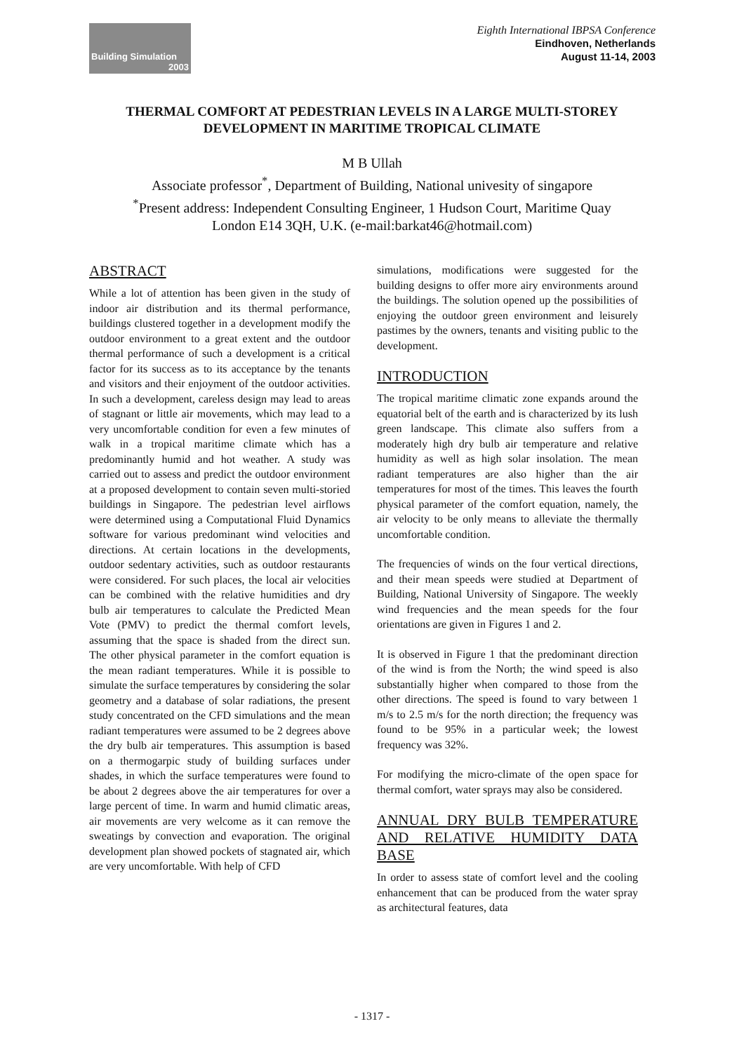Building Simulation
2003
Eighth International IBPSA Conference
Eindhoven, Netherlands
August 11-14, 2003
THERMAL COMFORT AT PEDESTRIAN LEVELS IN A LARGE MULTI-STOREY DEVELOPMENT IN MARITIME TROPICAL CLIMATE
M B Ullah
Associate professor<sup>*</sup>, Department of Building, National univesity of singapore
<sup>*</sup> Present address: Independent Consulting Engineer, 1 Hudson Court, Maritime Quay
London E14 3QH, U.K. (e-mail:barkat46@hotmail.com)
ABSTRACT
While a lot of attention has been given in the study of indoor air distribution and its thermal performance, buildings clustered together in a development modify the outdoor environment to a great extent and the outdoor thermal performance of such a development is a critical factor for its success as to its acceptance by the tenants and visitors and their enjoyment of the outdoor activities. In such a development, careless design may lead to areas of stagnant or little air movements, which may lead to a very uncomfortable condition for even a few minutes of walk in a tropical maritime climate which has a predominantly humid and hot weather. A study was carried out to assess and predict the outdoor environment at a proposed development to contain seven multi-storied buildings in Singapore. The pedestrian level airflows were determined using a Computational Fluid Dynamics software for various predominant wind velocities and directions. At certain locations in the developments, outdoor sedentary activities, such as outdoor restaurants were considered. For such places, the local air velocities can be combined with the relative humidities and dry bulb air temperatures to calculate the Predicted Mean Vote (PMV) to predict the thermal comfort levels, assuming that the space is shaded from the direct sun. The other physical parameter in the comfort equation is the mean radiant temperatures. While it is possible to simulate the surface temperatures by considering the solar geometry and a database of solar radiations, the present study concentrated on the CFD simulations and the mean radiant temperatures were assumed to be 2 degrees above the dry bulb air temperatures. This assumption is based on a thermogarpic study of building surfaces under shades, in which the surface temperatures were found to be about 2 degrees above the air temperatures for over a large percent of time. In warm and humid climatic areas, air movements are very welcome as it can remove the sweatings by convection and evaporation. The original development plan showed pockets of stagnated air, which are very uncomfortable. With help of CFD
simulations, modifications were suggested for the building designs to offer more airy environments around the buildings. The solution opened up the possibilities of enjoying the outdoor green environment and leisurely pastimes by the owners, tenants and visiting public to the development.
INTRODUCTION
The tropical maritime climatic zone expands around the equatorial belt of the earth and is characterized by its lush green landscape. This climate also suffers from a moderately high dry bulb air temperature and relative humidity as well as high solar insolation. The mean radiant temperatures are also higher than the air temperatures for most of the times. This leaves the fourth physical parameter of the comfort equation, namely, the air velocity to be only means to alleviate the thermally uncomfortable condition.
The frequencies of winds on the four vertical directions, and their mean speeds were studied at Department of Building, National University of Singapore. The weekly wind frequencies and the mean speeds for the four orientations are given in Figures 1 and 2.
It is observed in Figure 1 that the predominant direction of the wind is from the North; the wind speed is also substantially higher when compared to those from the other directions. The speed is found to vary between 1 m/s to 2.5 m/s for the north direction; the frequency was found to be 95% in a particular week; the lowest frequency was 32%.
For modifying the micro-climate of the open space for thermal comfort, water sprays may also be considered.
ANNUAL DRY BULB TEMPERATURE AND RELATIVE HUMIDITY DATA BASE
In order to assess state of comfort level and the cooling enhancement that can be produced from the water spray as architectural features, data
- 1317 -